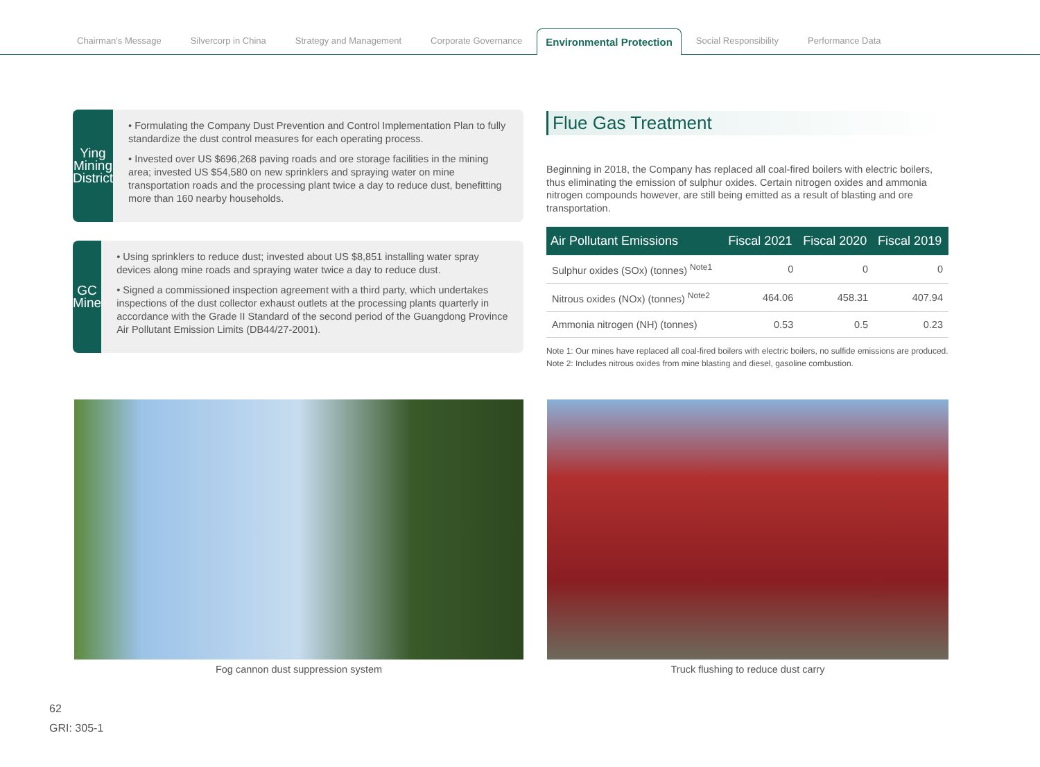Chairman's Message
Silvercorp in China
Strategy and Management
Corporate Governance
Environmental Protection
Social Responsibility
Performance Data
Ying
Mining
District
• Formulating the Company Dust Prevention and Control Implementation Plan to fully standardize the dust control measures for each operating process.
• Invested over US $696,268 paving roads and ore storage facilities in the mining area; invested US $54,580 on new sprinklers and spraying water on mine transportation roads and the processing plant twice a day to reduce dust, benefitting more than 160 nearby households.
GC Mine
• Using sprinklers to reduce dust; invested about US $8,851 installing water spray devices along mine roads and spraying water twice a day to reduce dust.
• Signed a commissioned inspection agreement with a third party, which undertakes inspections of the dust collector exhaust outlets at the processing plants quarterly in accordance with the Grade II Standard of the second period of the Guangdong Province Air Pollutant Emission Limits (DB44/27-2001).
Flue Gas Treatment
Beginning in 2018, the Company has replaced all coal-fired boilers with electric boilers, thus eliminating the emission of sulphur oxides. Certain nitrogen oxides and ammonia nitrogen compounds however, are still being emitted as a result of blasting and ore transportation.
| Air Pollutant Emissions | Fiscal 2021 | Fiscal 2020 | Fiscal 2019 |
| --- | --- | --- | --- |
| Sulphur oxides (SOx) (tonnes) <sup>Note1</sup> | 0 | 0 | 0 |
| Nitrous oxides (NOx) (tonnes) <sup>Note2</sup> | 464.06 | 458.31 | 407.94 |
| Ammonia nitrogen (NH) (tonnes) | 0.53 | 0.5 | 0.23 |
Note 1: Our mines have replaced all coal-fired boilers with electric boilers, no sulfide emissions are produced.
Note 2: Includes nitrous oxides from mine blasting and diesel, gasoline combustion.
Fog cannon dust suppression system Truck flushing to reduce dust carry
62
GRI: 305-1